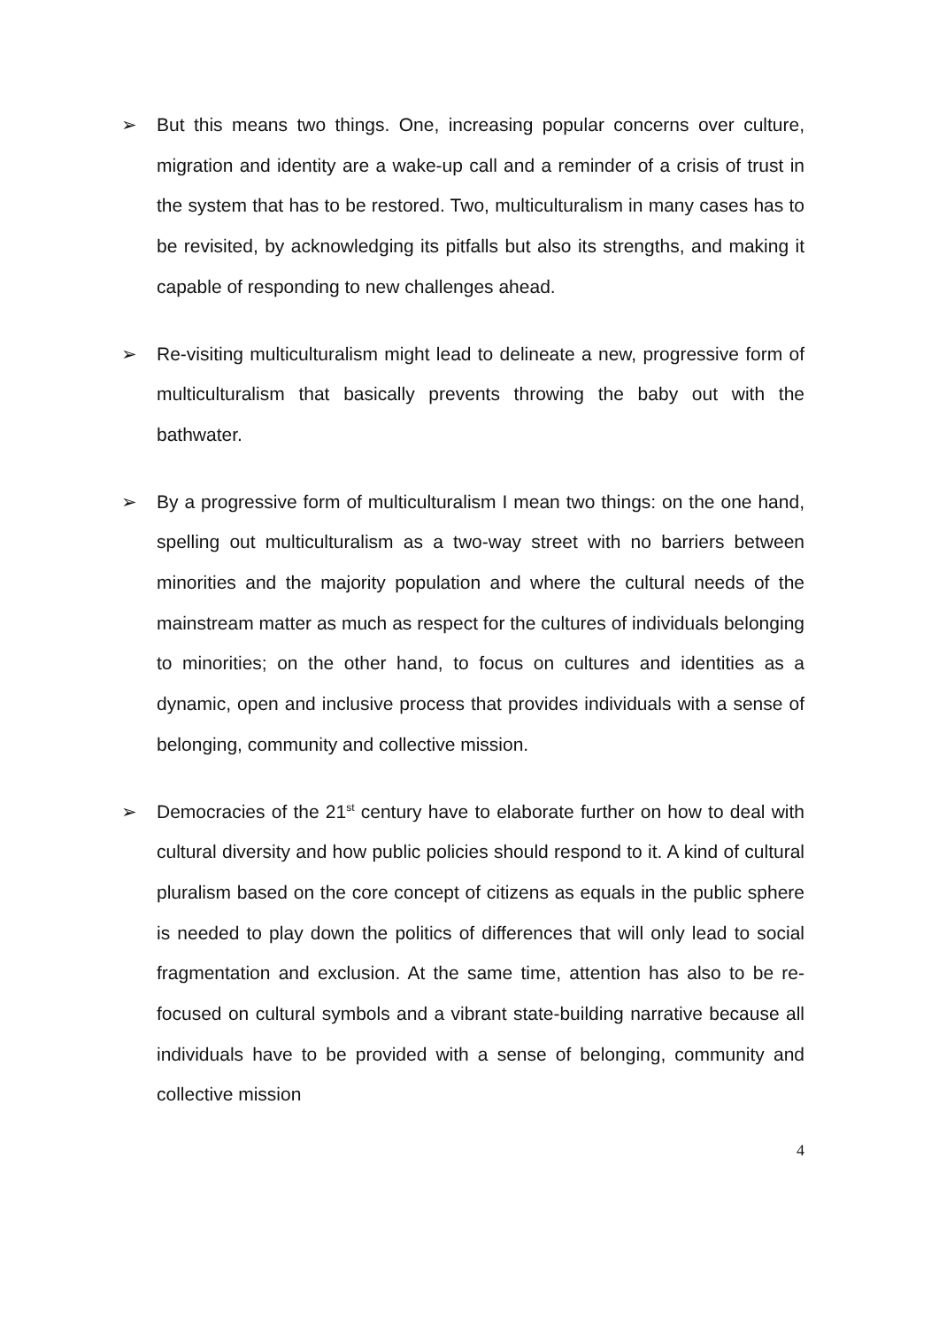➢ But this means two things. One, increasing popular concerns over culture, migration and identity are a wake-up call and a reminder of a crisis of trust in the system that has to be restored. Two, multiculturalism in many cases has to be revisited, by acknowledging its pitfalls but also its strengths, and making it capable of responding to new challenges ahead.
➢ Re-visiting multiculturalism might lead to delineate a new, progressive form of multiculturalism that basically prevents throwing the baby out with the bathwater.
➢ By a progressive form of multiculturalism I mean two things: on the one hand, spelling out multiculturalism as a two-way street with no barriers between minorities and the majority population and where the cultural needs of the mainstream matter as much as respect for the cultures of individuals belonging to minorities; on the other hand, to focus on cultures and identities as a dynamic, open and inclusive process that provides individuals with a sense of belonging, community and collective mission.
➢ Democracies of the 21<sup>st</sup> century have to elaborate further on how to deal with cultural diversity and how public policies should respond to it. A kind of cultural pluralism based on the core concept of citizens as equals in the public sphere is needed to play down the politics of differences that will only lead to social fragmentation and exclusion. At the same time, attention has also to be re-focused on cultural symbols and a vibrant state-building narrative because all individuals have to be provided with a sense of belonging, community and collective mission
4